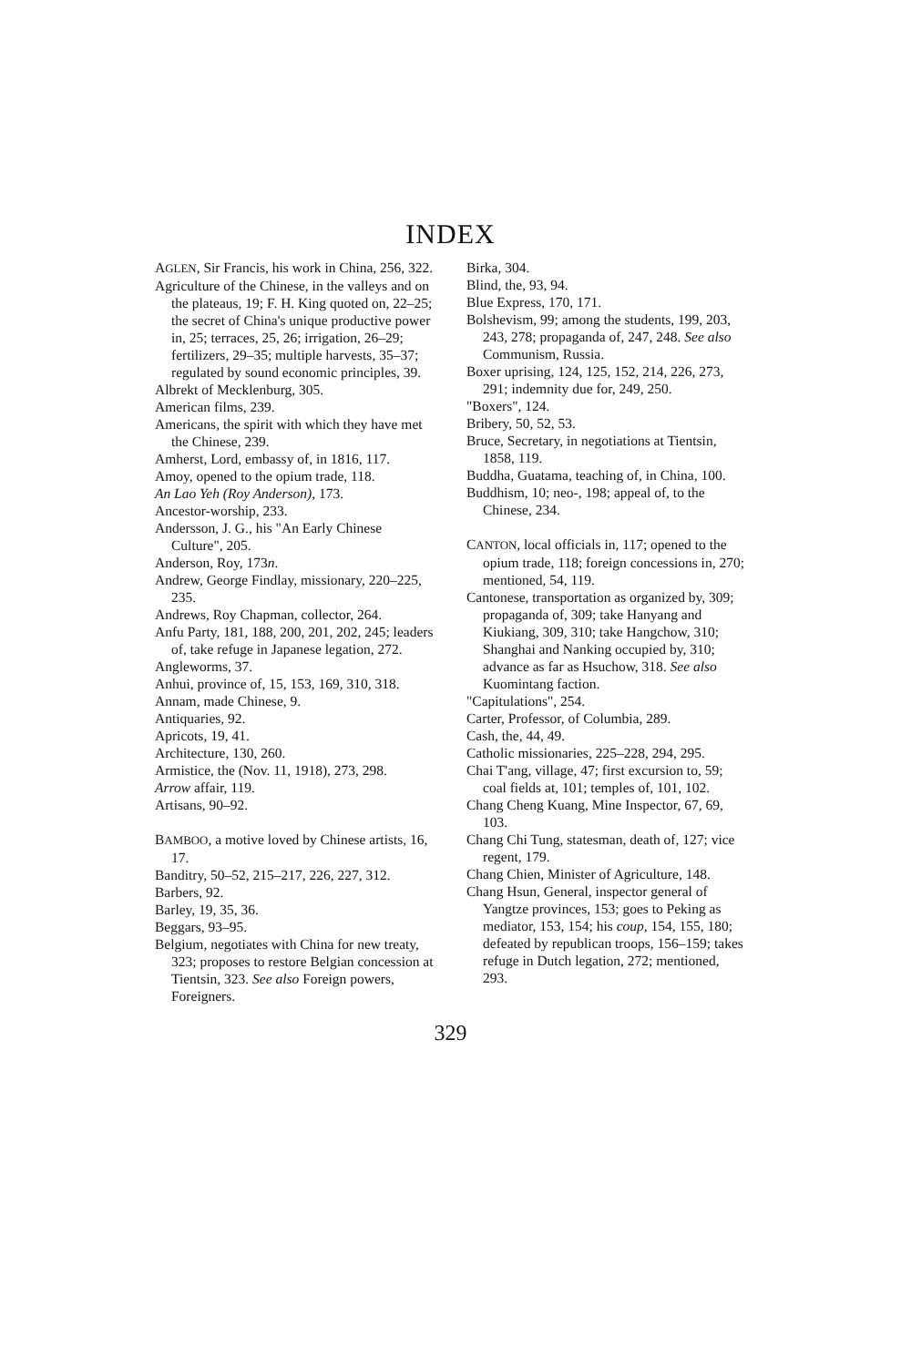INDEX
AGLEN, Sir Francis, his work in China, 256, 322.
Agriculture of the Chinese, in the valleys and on the plateaus, 19; F. H. King quoted on, 22–25; the secret of China's unique productive power in, 25; terraces, 25, 26; irrigation, 26–29; fertilizers, 29–35; multiple harvests, 35–37; regulated by sound economic principles, 39.
Albrekt of Mecklenburg, 305.
American films, 239.
Americans, the spirit with which they have met the Chinese, 239.
Amherst, Lord, embassy of, in 1816, 117.
Amoy, opened to the opium trade, 118.
An Lao Yeh (Roy Anderson), 173.
Ancestor-worship, 233.
Andersson, J. G., his "An Early Chinese Culture", 205.
Anderson, Roy, 173n.
Andrew, George Findlay, missionary, 220–225, 235.
Andrews, Roy Chapman, collector, 264.
Anfu Party, 181, 188, 200, 201, 202, 245; leaders of, take refuge in Japanese legation, 272.
Angleworms, 37.
Anhui, province of, 15, 153, 169, 310, 318.
Annam, made Chinese, 9.
Antiquaries, 92.
Apricots, 19, 41.
Architecture, 130, 260.
Armistice, the (Nov. 11, 1918), 273, 298.
Arrow affair, 119.
Artisans, 90–92.
BAMBOO, a motive loved by Chinese artists, 16, 17.
Banditry, 50–52, 215–217, 226, 227, 312.
Barbers, 92.
Barley, 19, 35, 36.
Beggars, 93–95.
Belgium, negotiates with China for new treaty, 323; proposes to restore Belgian concession at Tientsin, 323. See also Foreign powers, Foreigners.
Birka, 304.
Blind, the, 93, 94.
Blue Express, 170, 171.
Bolshevism, 99; among the students, 199, 203, 243, 278; propaganda of, 247, 248. See also Communism, Russia.
Boxer uprising, 124, 125, 152, 214, 226, 273, 291; indemnity due for, 249, 250.
"Boxers", 124.
Bribery, 50, 52, 53.
Bruce, Secretary, in negotiations at Tientsin, 1858, 119.
Buddha, Guatama, teaching of, in China, 100.
Buddhism, 10; neo-, 198; appeal of, to the Chinese, 234.
CANTON, local officials in, 117; opened to the opium trade, 118; foreign concessions in, 270; mentioned, 54, 119.
Cantonese, transportation as organized by, 309; propaganda of, 309; take Hanyang and Kiukiang, 309, 310; take Hangchow, 310; Shanghai and Nanking occupied by, 310; advance as far as Hsuchow, 318. See also Kuomintang faction.
"Capitulations", 254.
Carter, Professor, of Columbia, 289.
Cash, the, 44, 49.
Catholic missionaries, 225–228, 294, 295.
Chai T'ang, village, 47; first excursion to, 59; coal fields at, 101; temples of, 101, 102.
Chang Cheng Kuang, Mine Inspector, 67, 69, 103.
Chang Chi Tung, statesman, death of, 127; vice regent, 179.
Chang Chien, Minister of Agriculture, 148.
Chang Hsun, General, inspector general of Yangtze provinces, 153; goes to Peking as mediator, 153, 154; his coup, 154, 155, 180; defeated by republican troops, 156–159; takes refuge in Dutch legation, 272; mentioned, 293.
329